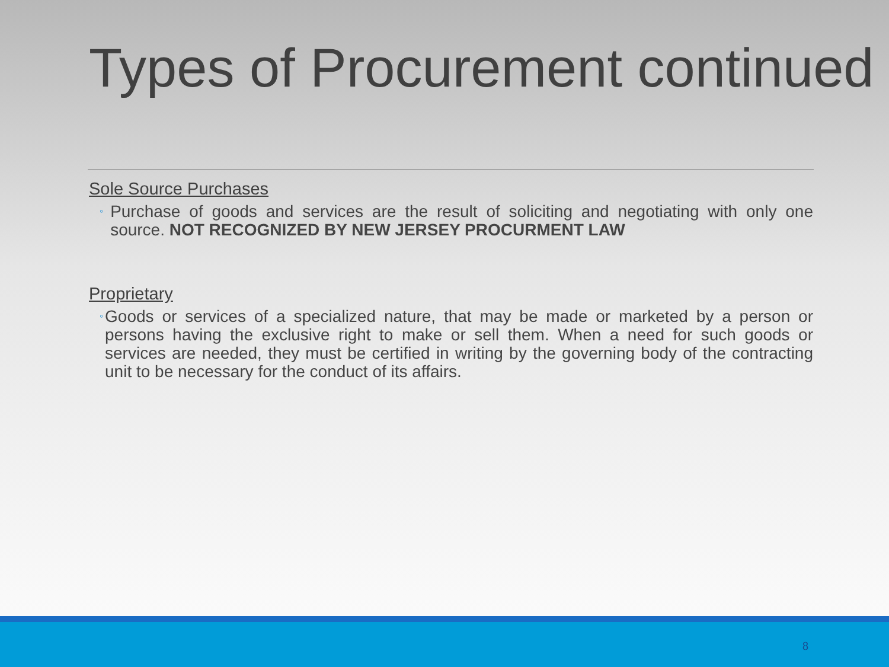Types of Procurement continued
Sole Source Purchases
◦ Purchase of goods and services are the result of soliciting and negotiating with only one source. NOT RECOGNIZED BY NEW JERSEY PROCURMENT LAW
Proprietary
◦ Goods or services of a specialized nature, that may be made or marketed by a person or persons having the exclusive right to make or sell them. When a need for such goods or services are needed, they must be certified in writing by the governing body of the contracting unit to be necessary for the conduct of its affairs.
8